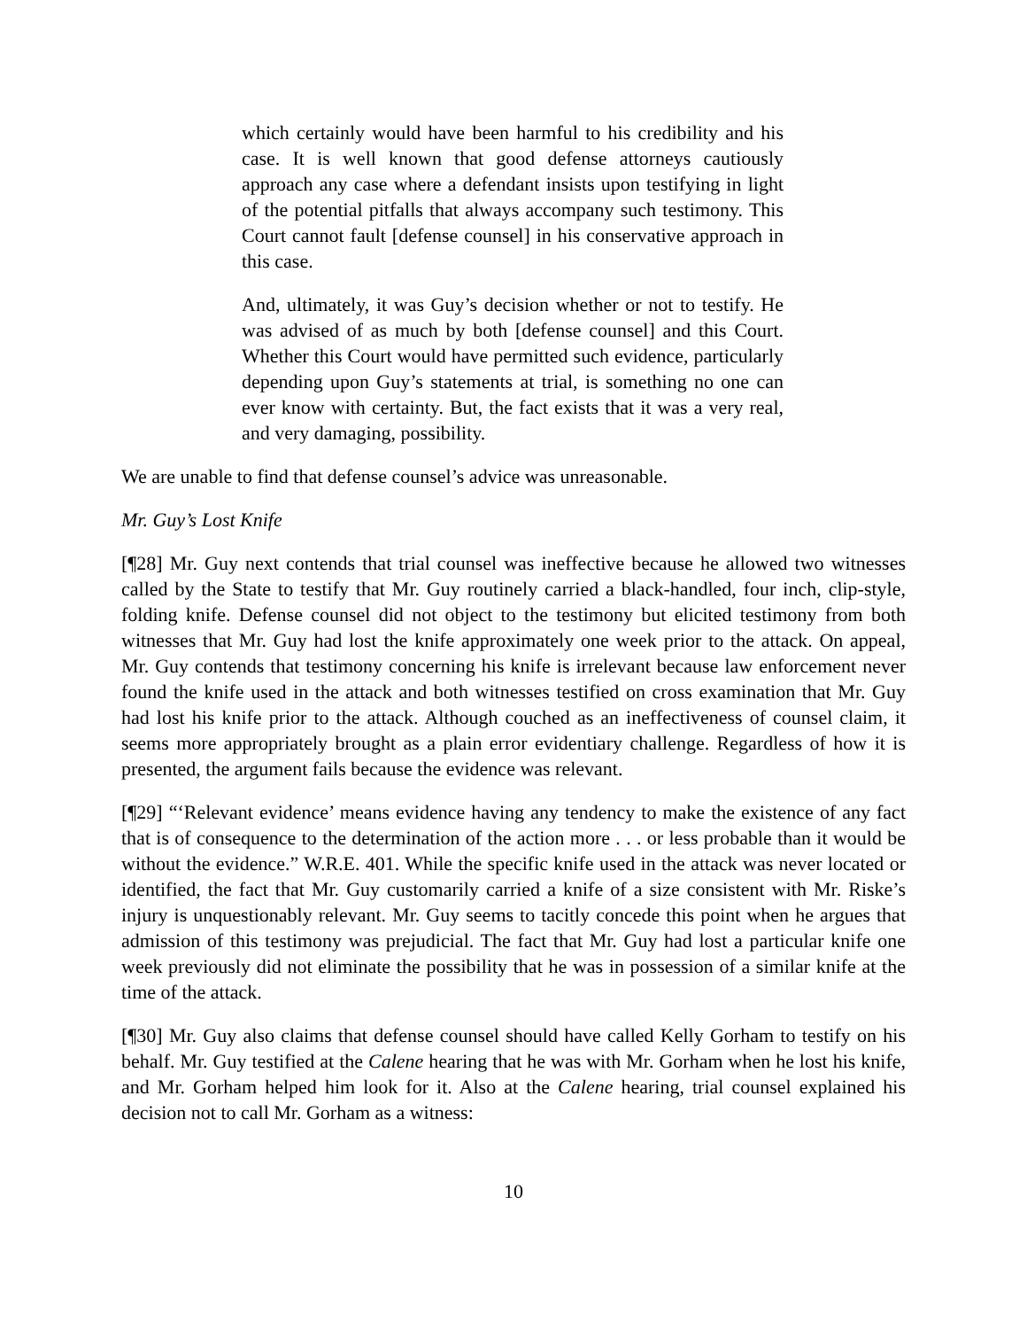which certainly would have been harmful to his credibility and his case. It is well known that good defense attorneys cautiously approach any case where a defendant insists upon testifying in light of the potential pitfalls that always accompany such testimony. This Court cannot fault [defense counsel] in his conservative approach in this case.
And, ultimately, it was Guy’s decision whether or not to testify. He was advised of as much by both [defense counsel] and this Court. Whether this Court would have permitted such evidence, particularly depending upon Guy’s statements at trial, is something no one can ever know with certainty. But, the fact exists that it was a very real, and very damaging, possibility.
We are unable to find that defense counsel’s advice was unreasonable.
Mr. Guy’s Lost Knife
[¶28] Mr. Guy next contends that trial counsel was ineffective because he allowed two witnesses called by the State to testify that Mr. Guy routinely carried a black-handled, four inch, clip-style, folding knife. Defense counsel did not object to the testimony but elicited testimony from both witnesses that Mr. Guy had lost the knife approximately one week prior to the attack. On appeal, Mr. Guy contends that testimony concerning his knife is irrelevant because law enforcement never found the knife used in the attack and both witnesses testified on cross examination that Mr. Guy had lost his knife prior to the attack. Although couched as an ineffectiveness of counsel claim, it seems more appropriately brought as a plain error evidentiary challenge. Regardless of how it is presented, the argument fails because the evidence was relevant.
[¶29] “‘Relevant evidence’ means evidence having any tendency to make the existence of any fact that is of consequence to the determination of the action more . . . or less probable than it would be without the evidence.” W.R.E. 401. While the specific knife used in the attack was never located or identified, the fact that Mr. Guy customarily carried a knife of a size consistent with Mr. Riske’s injury is unquestionably relevant. Mr. Guy seems to tacitly concede this point when he argues that admission of this testimony was prejudicial. The fact that Mr. Guy had lost a particular knife one week previously did not eliminate the possibility that he was in possession of a similar knife at the time of the attack.
[¶30] Mr. Guy also claims that defense counsel should have called Kelly Gorham to testify on his behalf. Mr. Guy testified at the Calene hearing that he was with Mr. Gorham when he lost his knife, and Mr. Gorham helped him look for it. Also at the Calene hearing, trial counsel explained his decision not to call Mr. Gorham as a witness:
10